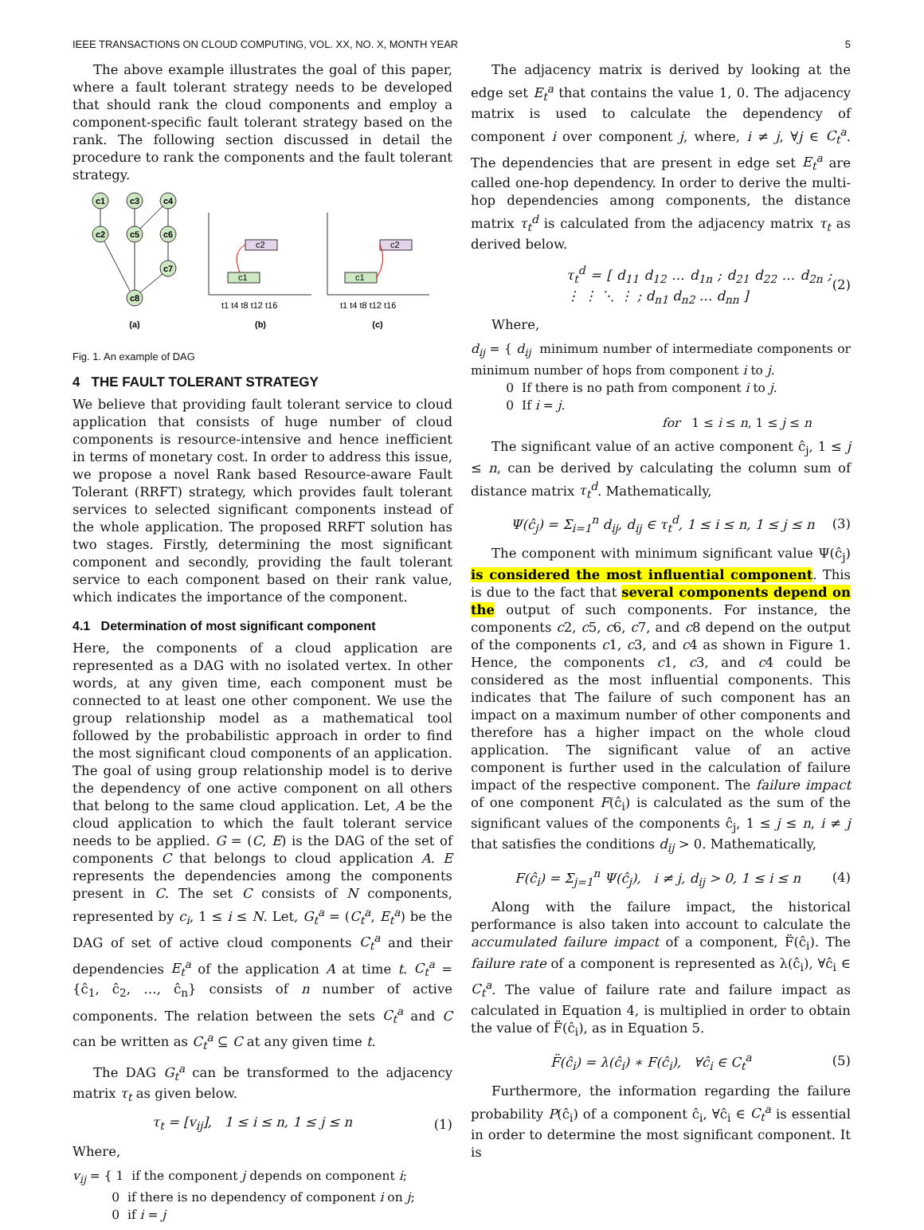IEEE TRANSACTIONS ON CLOUD COMPUTING, VOL. XX, NO. X, MONTH YEAR 5
The above example illustrates the goal of this paper, where a fault tolerant strategy needs to be developed that should rank the cloud components and employ a component-specific fault tolerant strategy based on the rank. The following section discussed in detail the procedure to rank the components and the fault tolerant strategy.
c1
c3
c4
c2
c5
c6
c7
c8
(a)
(b)
(c)
c1
c2
c1
c2
t1 t4 t8 t12 t16
t1 t4 t8 t12 t16
Fig. 1. An example of DAG
4 THE FAULT TOLERANT STRATEGY
We believe that providing fault tolerant service to cloud application that consists of huge number of cloud components is resource-intensive and hence inefficient in terms of monetary cost. In order to address this issue, we propose a novel Rank based Resource-aware Fault Tolerant (RRFT) strategy, which provides fault tolerant services to selected significant components instead of the whole application. The proposed RRFT solution has two stages. Firstly, determining the most significant component and secondly, providing the fault tolerant service to each component based on their rank value, which indicates the importance of the component.
4.1 Determination of most significant component
Here, the components of a cloud application are represented as a DAG with no isolated vertex. In other words, at any given time, each component must be connected to at least one other component. We use the group relationship model as a mathematical tool followed by the probabilistic approach in order to find the most significant cloud components of an application. The goal of using group relationship model is to derive the dependency of one active component on all others that belong to the same cloud application. Let, A be the cloud application to which the fault tolerant service needs to be applied. G = (C, E) is the DAG of the set of components C that belongs to cloud application A. E represents the dependencies among the components present in C. The set C consists of N components, represented by c<sub>i</sub>, 1 ≤ i ≤ N. Let, G<sub>t</sub><sup>a</sup> = (C<sub>t</sub><sup>a</sup>, E<sub>t</sub><sup>a</sup>) be the DAG of set of active cloud components C<sub>t</sub><sup>a</sup> and their dependencies E<sub>t</sub><sup>a</sup> of the application A at time t. C<sub>t</sub><sup>a</sup> = {ĉ<sub>1</sub>, ĉ<sub>2</sub>, …, ĉ<sub>n</sub>} consists of n number of active components. The relation between the sets C<sub>t</sub><sup>a</sup> and C can be written as C<sub>t</sub><sup>a</sup> ⊆ C at any given time t.
The DAG G<sub>t</sub><sup>a</sup> can be transformed to the adjacency matrix τ<sub>t</sub> as given below.
τ<sub>t</sub> = [v<sub>ij</sub>], 1 ≤ i ≤ n, 1 ≤ j ≤ n (1)
Where,
v<sub>ij</sub> = { 1 if the component j depends on component i;
0 if there is no dependency of component i on j;
0 if i = j
The adjacency matrix is derived by looking at the edge set E<sub>t</sub><sup>a</sup> that contains the value 1, 0. The adjacency matrix is used to calculate the dependency of component i over component j, where, i ≠ j, ∀j ∈ C<sub>t</sub><sup>a</sup>. The dependencies that are present in edge set E<sub>t</sub><sup>a</sup> are called one-hop dependency. In order to derive the multi-hop dependencies among components, the distance matrix τ<sub>t</sub><sup>d</sup> is calculated from the adjacency matrix τ<sub>t</sub> as derived below.
τ<sub>t</sub><sup>d</sup> = [ d<sub>11</sub> d<sub>12</sub> … d<sub>1n</sub> ; d<sub>21</sub> d<sub>22</sub> … d<sub>2n</sub> ; ⋮ ⋮ ⋱ ⋮ ; d<sub>n1</sub> d<sub>n2</sub> … d<sub>nn</sub> ] (2)
Where,
d<sub>ij</sub> = { d<sub>ij</sub> minimum number of intermediate components or minimum number of hops from component i to j.
0 If there is no path from component i to j.
0 If i = j.
for 1 ≤ i ≤ n, 1 ≤ j ≤ n
The significant value of an active component ĉ<sub>j</sub>, 1 ≤ j ≤ n, can be derived by calculating the column sum of distance matrix τ<sub>t</sub><sup>d</sup>. Mathematically,
Ψ(ĉ<sub>j</sub>) = Σ<sub>i=1</sub><sup>n</sup> d<sub>ij</sub>, d<sub>ij</sub> ∈ τ<sub>t</sub><sup>d</sup>, 1 ≤ i ≤ n, 1 ≤ j ≤ n (3)
The component with minimum significant value Ψ(ĉ<sub>j</sub>) is considered the most influential component. This is due to the fact that several components depend on the output of such components. For instance, the components c2, c5, c6, c7, and c8 depend on the output of the components c1, c3, and c4 as shown in Figure 1. Hence, the components c1, c3, and c4 could be considered as the most influential components. This indicates that The failure of such component has an impact on a maximum number of other components and therefore has a higher impact on the whole cloud application. The significant value of an active component is further used in the calculation of failure impact of the respective component. The failure impact of one component F(ĉ<sub>i</sub>) is calculated as the sum of the significant values of the components ĉ<sub>j</sub>, 1 ≤ j ≤ n, i ≠ j that satisfies the conditions d<sub>ij</sub> > 0. Mathematically,
F(ĉ<sub>i</sub>) = Σ<sub>j=1</sub><sup>n</sup> Ψ(ĉ<sub>j</sub>), i ≠ j, d<sub>ij</sub> > 0, 1 ≤ i ≤ n (4)
Along with the failure impact, the historical performance is also taken into account to calculate the accumulated failure impact of a component, F̈(ĉ<sub>i</sub>). The failure rate of a component is represented as λ(ĉ<sub>i</sub>), ∀ĉ<sub>i</sub> ∈ C<sub>t</sub><sup>a</sup>. The value of failure rate and failure impact as calculated in Equation 4, is multiplied in order to obtain the value of F̈(ĉ<sub>i</sub>), as in Equation 5.
F̈(ĉ<sub>i</sub>) = λ(ĉ<sub>i</sub>) ∗ F(ĉ<sub>i</sub>), ∀ĉ<sub>i</sub> ∈ C<sub>t</sub><sup>a</sup> (5)
Furthermore, the information regarding the failure probability P(ĉ<sub>i</sub>) of a component ĉ<sub>i</sub>, ∀ĉ<sub>i</sub> ∈ C<sub>t</sub><sup>a</sup> is essential in order to determine the most significant component. It is